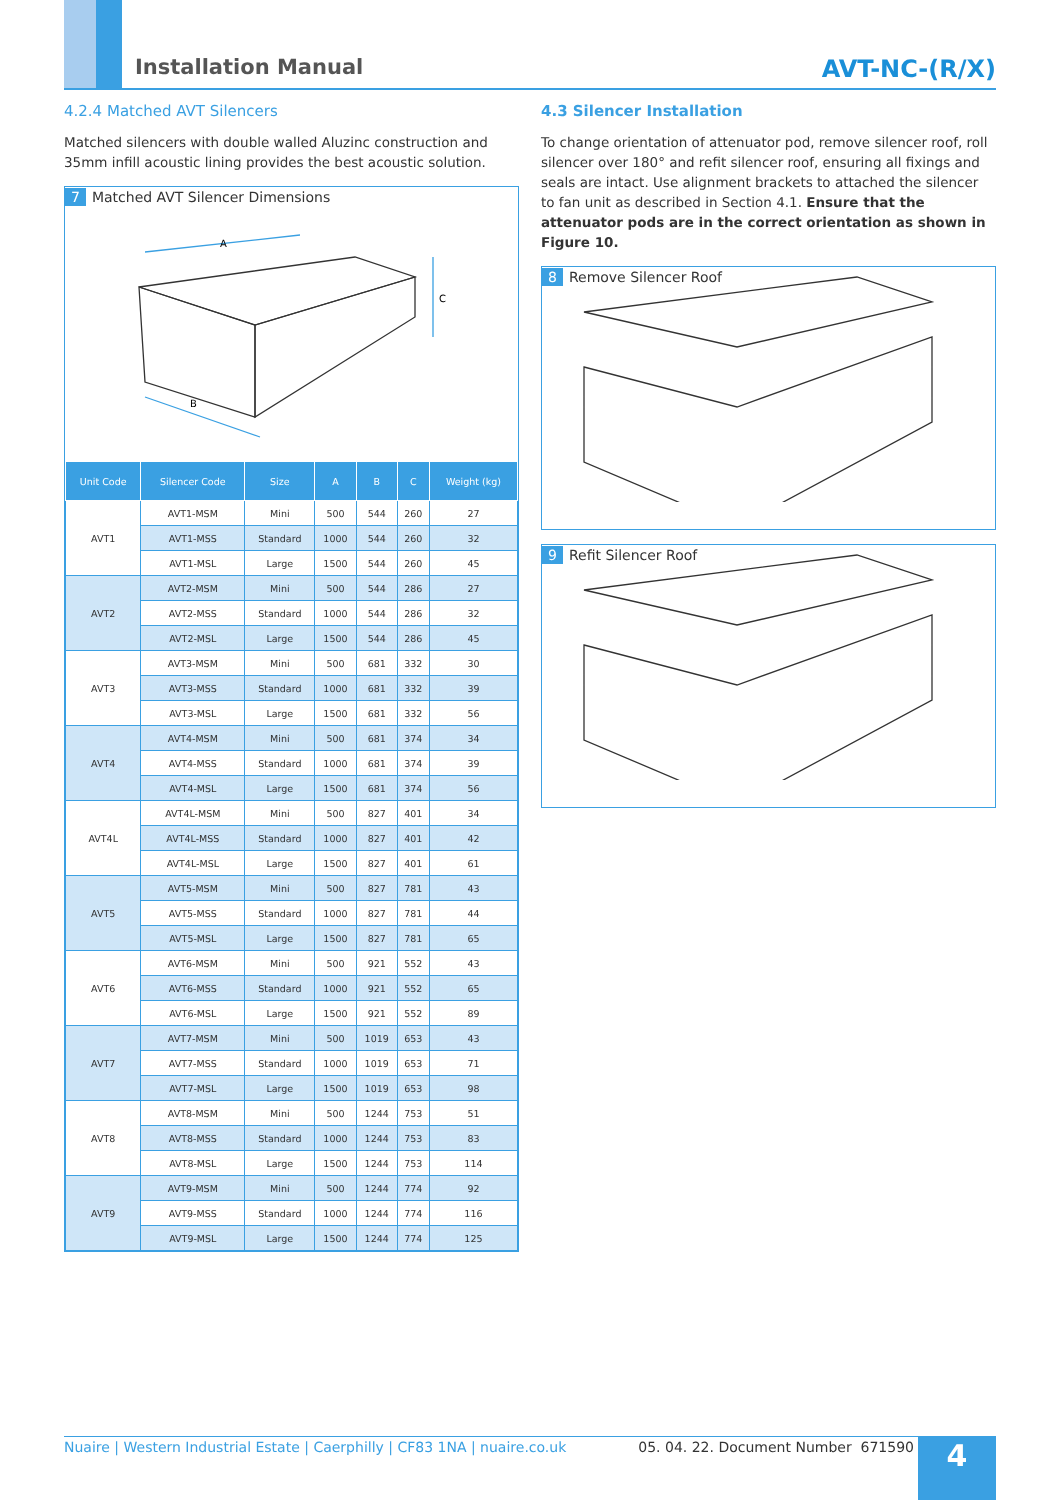Installation Manual AVT-NC-(R/X)
4.2.4 Matched AVT Silencers
Matched silencers with double walled Aluzinc construction and 35mm infill acoustic lining provides the best acoustic solution.
7 Matched AVT Silencer Dimensions
A
B
C
| Unit Code | Silencer Code | Size | A | B | C | Weight (kg) |
| --- | --- | --- | --- | --- | --- | --- |
| AVT1 | AVT1-MSM | Mini | 500 | 544 | 260 | 27 |
| | AVT1-MSS | Standard | 1000 | 544 | 260 | 32 |
| | AVT1-MSL | Large | 1500 | 544 | 260 | 45 |
| AVT2 | AVT2-MSM | Mini | 500 | 544 | 286 | 27 |
| | AVT2-MSS | Standard | 1000 | 544 | 286 | 32 |
| | AVT2-MSL | Large | 1500 | 544 | 286 | 45 |
| AVT3 | AVT3-MSM | Mini | 500 | 681 | 332 | 30 |
| | AVT3-MSS | Standard | 1000 | 681 | 332 | 39 |
| | AVT3-MSL | Large | 1500 | 681 | 332 | 56 |
| AVT4 | AVT4-MSM | Mini | 500 | 681 | 374 | 34 |
| | AVT4-MSS | Standard | 1000 | 681 | 374 | 39 |
| | AVT4-MSL | Large | 1500 | 681 | 374 | 56 |
| AVT4L | AVT4L-MSM | Mini | 500 | 827 | 401 | 34 |
| | AVT4L-MSS | Standard | 1000 | 827 | 401 | 42 |
| | AVT4L-MSL | Large | 1500 | 827 | 401 | 61 |
| AVT5 | AVT5-MSM | Mini | 500 | 827 | 781 | 43 |
| | AVT5-MSS | Standard | 1000 | 827 | 781 | 44 |
| | AVT5-MSL | Large | 1500 | 827 | 781 | 65 |
| AVT6 | AVT6-MSM | Mini | 500 | 921 | 552 | 43 |
| | AVT6-MSS | Standard | 1000 | 921 | 552 | 65 |
| | AVT6-MSL | Large | 1500 | 921 | 552 | 89 |
| AVT7 | AVT7-MSM | Mini | 500 | 1019 | 653 | 43 |
| | AVT7-MSS | Standard | 1000 | 1019 | 653 | 71 |
| | AVT7-MSL | Large | 1500 | 1019 | 653 | 98 |
| AVT8 | AVT8-MSM | Mini | 500 | 1244 | 753 | 51 |
| | AVT8-MSS | Standard | 1000 | 1244 | 753 | 83 |
| | AVT8-MSL | Large | 1500 | 1244 | 753 | 114 |
| AVT9 | AVT9-MSM | Mini | 500 | 1244 | 774 | 92 |
| | AVT9-MSS | Standard | 1000 | 1244 | 774 | 116 |
| | AVT9-MSL | Large | 1500 | 1244 | 774 | 125 |
4.3 Silencer Installation
To change orientation of attenuator pod, remove silencer roof, roll silencer over 180° and refit silencer roof, ensuring all fixings and seals are intact. Use alignment brackets to attached the silencer to fan unit as described in Section 4.1. Ensure that the attenuator pods are in the correct orientation as shown in Figure 10.
8 Remove Silencer Roof
9 Refit Silencer Roof
Nuaire | Western Industrial Estate | Caerphilly | CF83 1NA | nuaire.co.uk 05. 04. 22. Document Number 671590 4